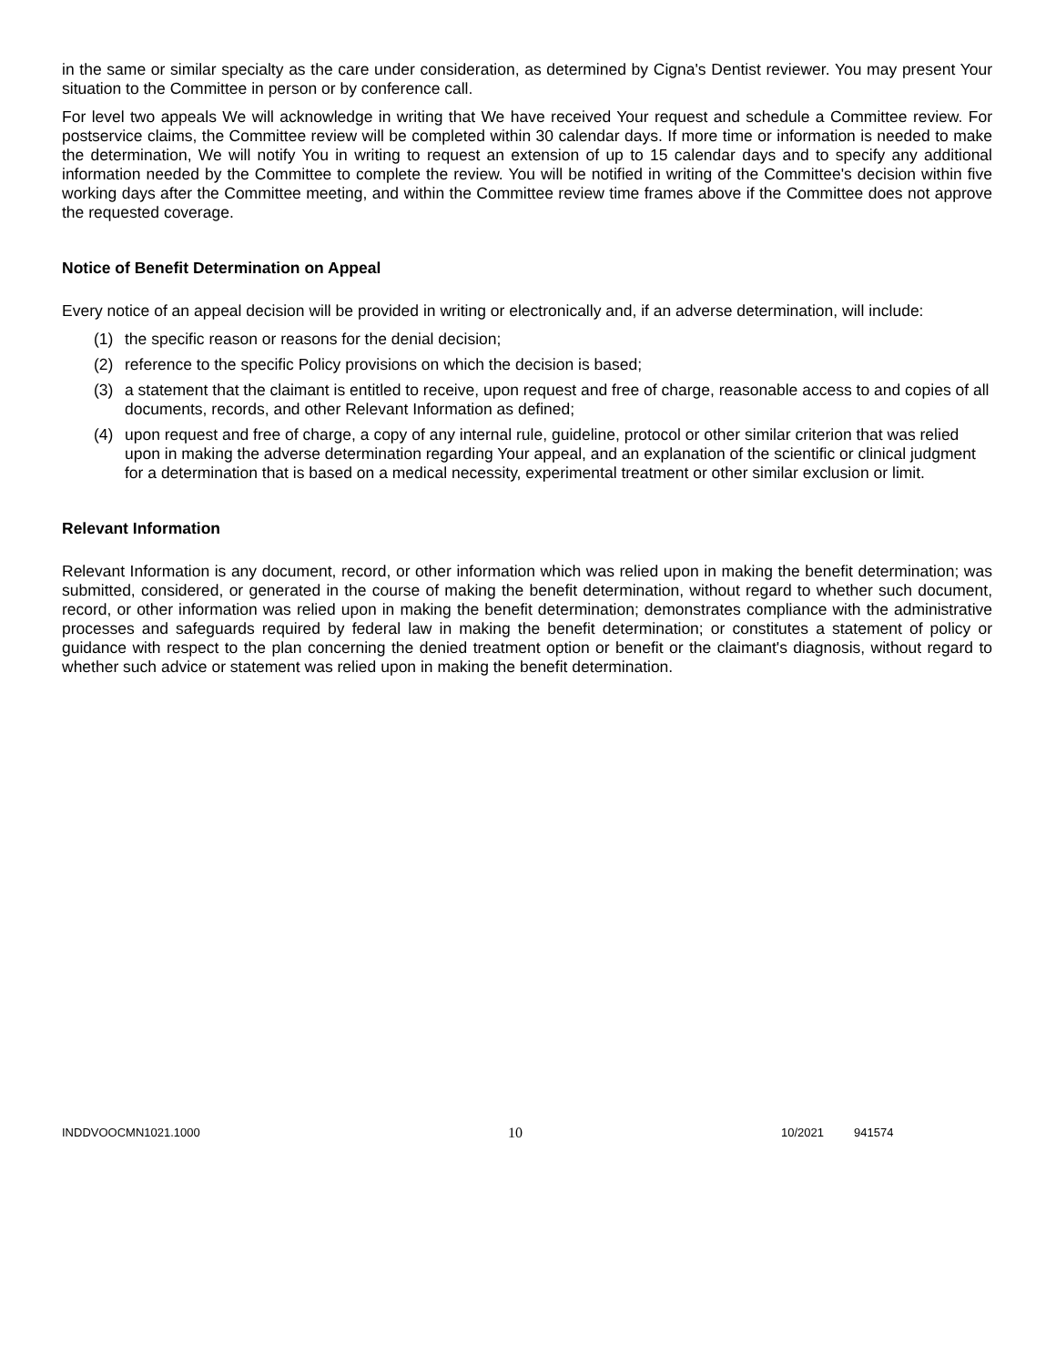in the same or similar specialty as the care under consideration, as determined by Cigna's Dentist reviewer. You may present Your situation to the Committee in person or by conference call.
For level two appeals We will acknowledge in writing that We have received Your request and schedule a Committee review. For postservice claims, the Committee review will be completed within 30 calendar days. If more time or information is needed to make the determination, We will notify You in writing to request an extension of up to 15 calendar days and to specify any additional information needed by the Committee to complete the review. You will be notified in writing of the Committee's decision within five working days after the Committee meeting, and within the Committee review time frames above if the Committee does not approve the requested coverage.
Notice of Benefit Determination on Appeal
Every notice of an appeal decision will be provided in writing or electronically and, if an adverse determination, will include:
(1) the specific reason or reasons for the denial decision;
(2) reference to the specific Policy provisions on which the decision is based;
(3) a statement that the claimant is entitled to receive, upon request and free of charge, reasonable access to and copies of all documents, records, and other Relevant Information as defined;
(4) upon request and free of charge, a copy of any internal rule, guideline, protocol or other similar criterion that was relied upon in making the adverse determination regarding Your appeal, and an explanation of the scientific or clinical judgment for a determination that is based on a medical necessity, experimental treatment or other similar exclusion or limit.
Relevant Information
Relevant Information is any document, record, or other information which was relied upon in making the benefit determination; was submitted, considered, or generated in the course of making the benefit determination, without regard to whether such document, record, or other information was relied upon in making the benefit determination; demonstrates compliance with the administrative processes and safeguards required by federal law in making the benefit determination; or constitutes a statement of policy or guidance with respect to the plan concerning the denied treatment option or benefit or the claimant's diagnosis, without regard to whether such advice or statement was relied upon in making the benefit determination.
INDDVOOCMN1021.1000 10 10/2021 941574